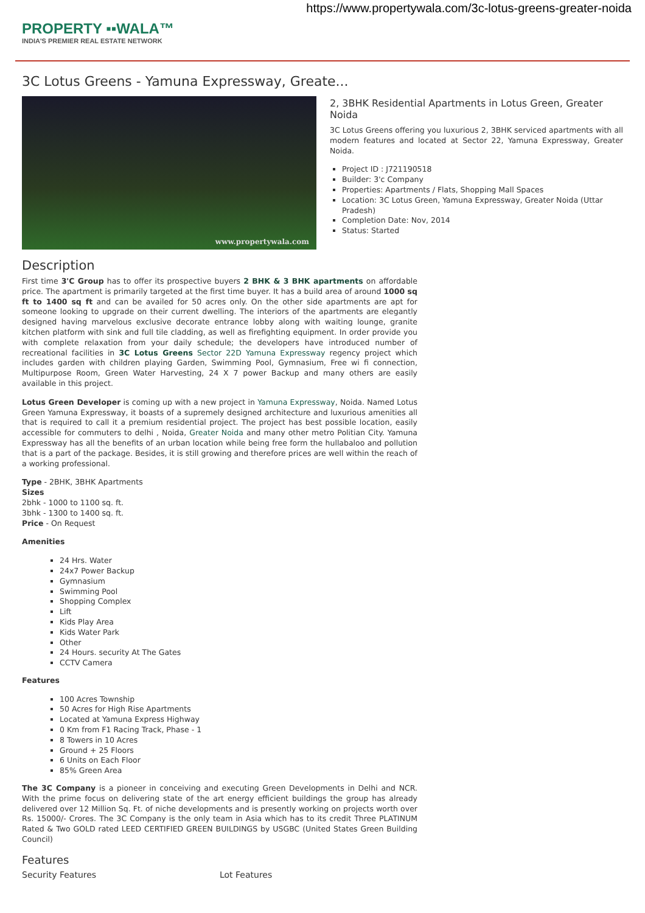https://www.propertywala.com/3c-lotus-greens-greater-noida
PROPERTY ▪▪WALA™
INDIA'S PREMIER REAL ESTATE NETWORK
3C Lotus Greens - Yamuna Expressway, Greate...
www.propertywala.com
2, 3BHK Residential Apartments in Lotus Green, Greater Noida
3C Lotus Greens offering you luxurious 2, 3BHK serviced apartments with all modern features and located at Sector 22, Yamuna Expressway, Greater Noida.
Project ID : J721190518
Builder: 3'c Company
Properties: Apartments / Flats, Shopping Mall Spaces
Location: 3C Lotus Green, Yamuna Expressway, Greater Noida (Uttar Pradesh)
Completion Date: Nov, 2014
Status: Started
Description
First time 3'C Group has to offer its prospective buyers 2 BHK & 3 BHK apartments on affordable price. The apartment is primarily targeted at the first time buyer. It has a build area of around 1000 sq ft to 1400 sq ft and can be availed for 50 acres only. On the other side apartments are apt for someone looking to upgrade on their current dwelling. The interiors of the apartments are elegantly designed having marvelous exclusive decorate entrance lobby along with waiting lounge, granite kitchen platform with sink and full tile cladding, as well as firefighting equipment. In order provide you with complete relaxation from your daily schedule; the developers have introduced number of recreational facilities in 3C Lotus Greens Sector 22D Yamuna Expressway regency project which includes garden with children playing Garden, Swimming Pool, Gymnasium, Free wi fi connection, Multipurpose Room, Green Water Harvesting, 24 X 7 power Backup and many others are easily available in this project.
Lotus Green Developer is coming up with a new project in Yamuna Expressway, Noida. Named Lotus Green Yamuna Expressway, it boasts of a supremely designed architecture and luxurious amenities all that is required to call it a premium residential project. The project has best possible location, easily accessible for commuters to delhi , Noida, Greater Noida and many other metro Politian City. Yamuna Expressway has all the benefits of an urban location while being free form the hullabaloo and pollution that is a part of the package. Besides, it is still growing and therefore prices are well within the reach of a working professional.
Type - 2BHK, 3BHK Apartments
Sizes
2bhk - 1000 to 1100 sq. ft.
3bhk - 1300 to 1400 sq. ft.
Price - On Request
Amenities
24 Hrs. Water
24x7 Power Backup
Gymnasium
Swimming Pool
Shopping Complex
Lift
Kids Play Area
Kids Water Park
Other
24 Hours. security At The Gates
CCTV Camera
Features
100 Acres Township
50 Acres for High Rise Apartments
Located at Yamuna Express Highway
0 Km from F1 Racing Track, Phase - 1
8 Towers in 10 Acres
Ground + 25 Floors
6 Units on Each Floor
85% Green Area
The 3C Company is a pioneer in conceiving and executing Green Developments in Delhi and NCR. With the prime focus on delivering state of the art energy efficient buildings the group has already delivered over 12 Million Sq. Ft. of niche developments and is presently working on projects worth over Rs. 15000/- Crores. The 3C Company is the only team in Asia which has to its credit Three PLATINUM Rated & Two GOLD rated LEED CERTIFIED GREEN BUILDINGS by USGBC (United States Green Building Council)
Features
Security Features Lot Features